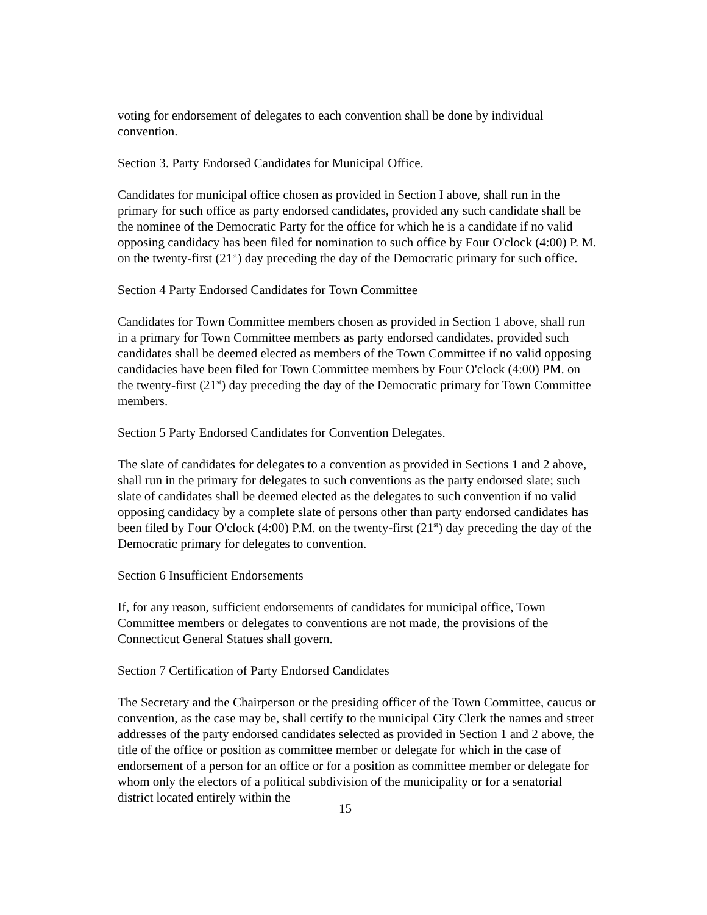voting for endorsement of delegates to each convention shall be done by individual convention.
Section 3. Party Endorsed Candidates for Municipal Office.
Candidates for municipal office chosen as provided in Section I above, shall run in the primary for such office as party endorsed candidates, provided any such candidate shall be the nominee of the Democratic Party for the office for which he is a candidate if no valid opposing candidacy has been filed for nomination to such office by Four O'clock (4:00) P. M. on the twenty-first (21<sup>st</sup>) day preceding the day of the Democratic primary for such office.
Section 4 Party Endorsed Candidates for Town Committee
Candidates for Town Committee members chosen as provided in Section 1 above, shall run in a primary for Town Committee members as party endorsed candidates, provided such candidates shall be deemed elected as members of the Town Committee if no valid opposing candidacies have been filed for Town Committee members by Four O'clock (4:00) PM. on the twenty-first (21<sup>st</sup>) day preceding the day of the Democratic primary for Town Committee members.
Section 5 Party Endorsed Candidates for Convention Delegates.
The slate of candidates for delegates to a convention as provided in Sections 1 and 2 above, shall run in the primary for delegates to such conventions as the party endorsed slate; such slate of candidates shall be deemed elected as the delegates to such convention if no valid opposing candidacy by a complete slate of persons other than party endorsed candidates has been filed by Four O'clock (4:00) P.M. on the twenty-first (21<sup>st</sup>) day preceding the day of the Democratic primary for delegates to convention.
Section 6 Insufficient Endorsements
If, for any reason, sufficient endorsements of candidates for municipal office, Town Committee members or delegates to conventions are not made, the provisions of the Connecticut General Statues shall govern.
Section 7 Certification of Party Endorsed Candidates
The Secretary and the Chairperson or the presiding officer of the Town Committee, caucus or convention, as the case may be, shall certify to the municipal City Clerk the names and street addresses of the party endorsed candidates selected as provided in Section 1 and 2 above, the title of the office or position as committee member or delegate for which in the case of endorsement of a person for an office or for a position as committee member or delegate for whom only the electors of a political subdivision of the municipality or for a senatorial district located entirely within the
15